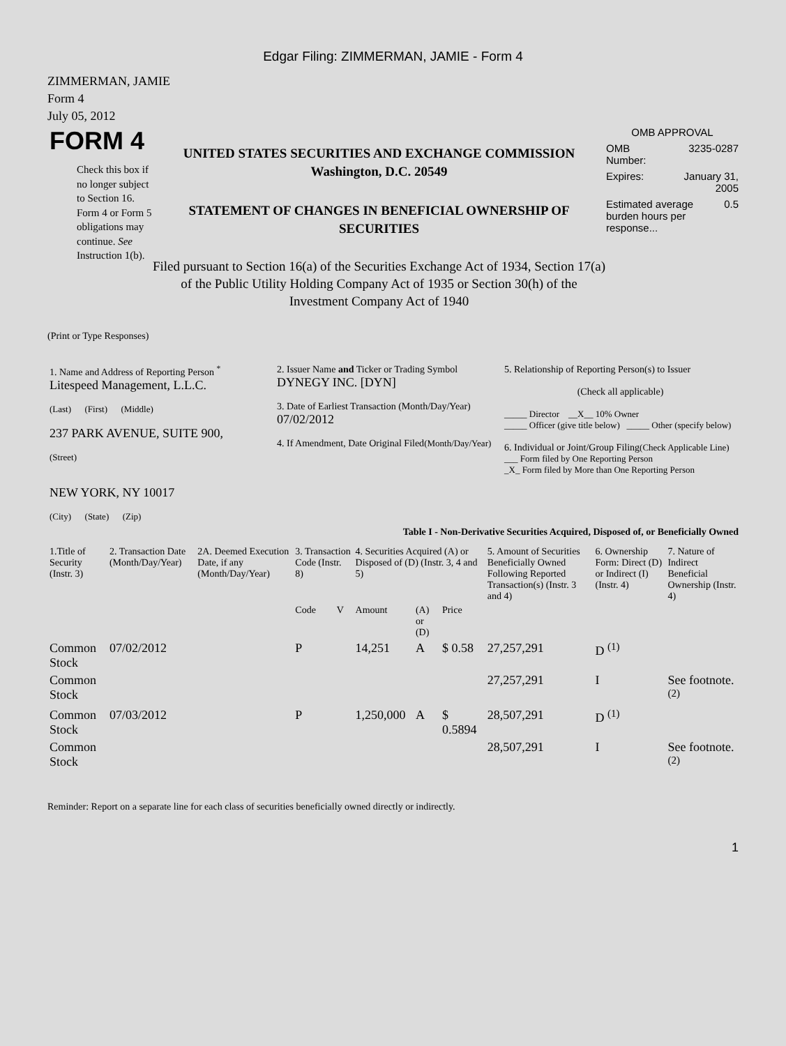Edgar Filing: ZIMMERMAN, JAMIE - Form 4
ZIMMERMAN, JAMIE
Form 4
July 05, 2012
FORM 4
Check this box if no longer subject to Section 16. Form 4 or Form 5 obligations may continue. See Instruction 1(b).
UNITED STATES SECURITIES AND EXCHANGE COMMISSION
Washington, D.C. 20549
STATEMENT OF CHANGES IN BENEFICIAL OWNERSHIP OF SECURITIES
Filed pursuant to Section 16(a) of the Securities Exchange Act of 1934, Section 17(a) of the Public Utility Holding Company Act of 1935 or Section 30(h) of the Investment Company Act of 1940
OMB APPROVAL
OMB
Number: 3235-0287
Expires: January 31,
2005
Estimated average burden hours per response... 0.5
(Print or Type Responses)
| 1. Name and Address of Reporting Person <sup>*</sup> Litespeed Management, L.L.C. (Last) (First) (Middle) 237 PARK AVENUE, SUITE 900, (Street) NEW YORK, NY 10017 (City) (State) (Zip) | 2. Issuer Name and Ticker or Trading Symbol DYNEGY INC. [DYN] 3. Date of Earliest Transaction (Month/Day/Year) 07/02/2012 4. If Amendment, Date Original Filed (Month/Day/Year) | 5. Relationship of Reporting Person(s) to Issuer (Check all applicable) _____ Director __X__ 10% Owner _____ Officer (give title below) _____ Other (specify below) 6. Individual or Joint/Group Filing (Check Applicable Line) ___ Form filed by One Reporting Person _X_ Form filed by More than One Reporting Person |
Table I - Non-Derivative Securities Acquired, Disposed of, or Beneficially Owned
| 1.Title of Security (Instr. 3) | 2. Transaction Date (Month/Day/Year) | 2A. Deemed Execution Date, if any (Month/Day/Year) | 3. Transaction Code (Instr. 8) | | 4. Securities Acquired (A) or Disposed of (D) (Instr. 3, 4 and 5) | | | 5. Amount of Securities Beneficially Owned Following Reported Transaction(s) (Instr. 3 and 4) | 6. Ownership Form: Direct (D) or Indirect (I) (Instr. 4) | 7. Nature of Indirect Beneficial Ownership (Instr. 4) |
| --- | --- | --- | --- | --- | --- | --- | --- | --- | --- | --- |
| | | | Code | V | Amount | (A) or (D) | Price | | | |
| Common Stock | 07/02/2012 | | P | | 14,251 | A | $ 0.58 | 27,257,291 | D <sup>(1)</sup> | |
| Common Stock | | | | | | | | 27,257,291 | I | See footnote. <sup>(2)</sup> |
| Common Stock | 07/03/2012 | | P | | 1,250,000 | A | $ 0.5894 | 28,507,291 | D <sup>(1)</sup> | |
| Common Stock | | | | | | | | 28,507,291 | I | See footnote. <sup>(2)</sup> |
Reminder: Report on a separate line for each class of securities beneficially owned directly or indirectly.
1